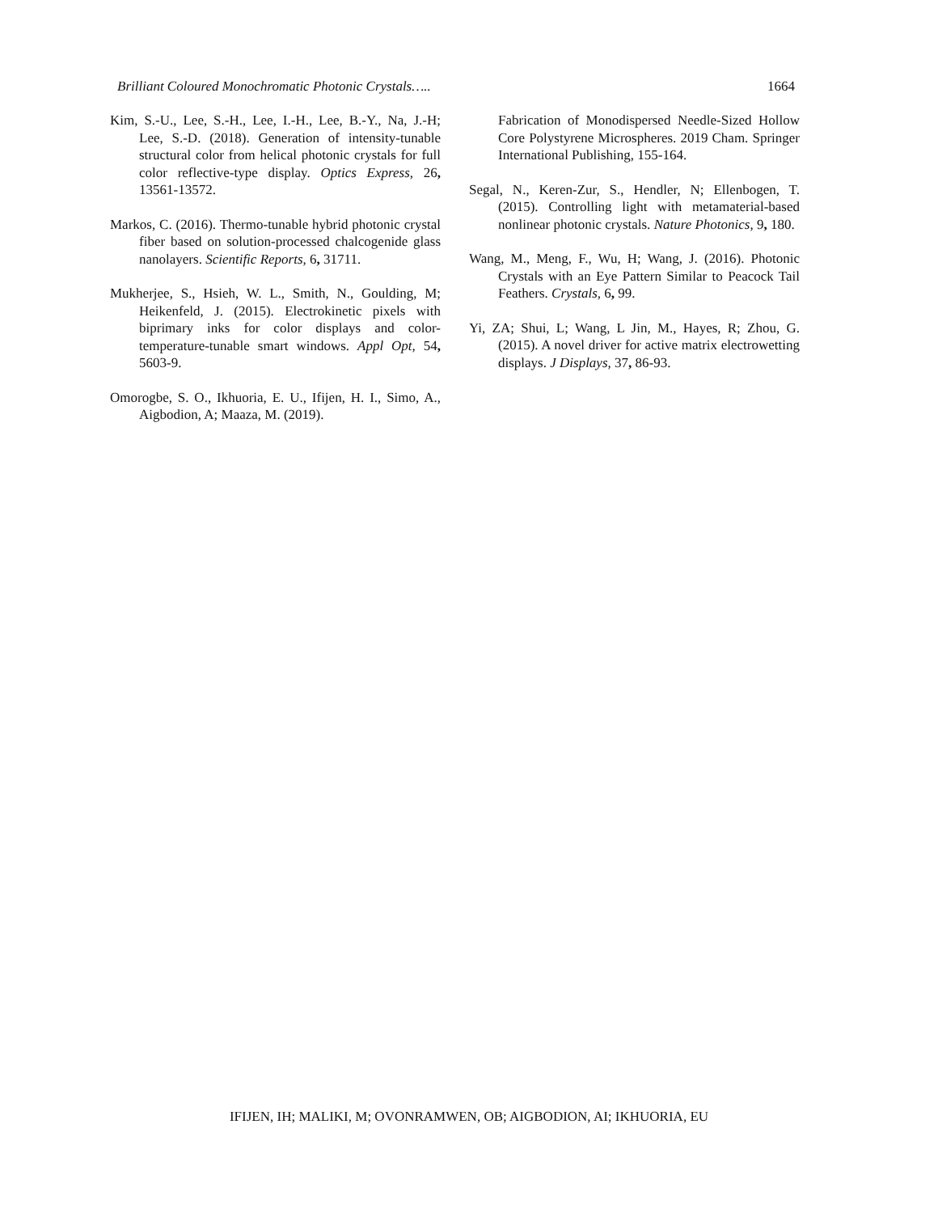Brilliant Coloured Monochromatic Photonic Crystals….. 1664
Kim, S.-U., Lee, S.-H., Lee, I.-H., Lee, B.-Y., Na, J.-H; Lee, S.-D. (2018). Generation of intensity-tunable structural color from helical photonic crystals for full color reflective-type display. Optics Express, 26, 13561-13572.
Markos, C. (2016). Thermo-tunable hybrid photonic crystal fiber based on solution-processed chalcogenide glass nanolayers. Scientific Reports, 6, 31711.
Mukherjee, S., Hsieh, W. L., Smith, N., Goulding, M; Heikenfeld, J. (2015). Electrokinetic pixels with biprimary inks for color displays and color-temperature-tunable smart windows. Appl Opt, 54, 5603-9.
Omorogbe, S. O., Ikhuoria, E. U., Ifijen, H. I., Simo, A., Aigbodion, A; Maaza, M. (2019).
Fabrication of Monodispersed Needle-Sized Hollow Core Polystyrene Microspheres. 2019 Cham. Springer International Publishing, 155-164.
Segal, N., Keren-Zur, S., Hendler, N; Ellenbogen, T. (2015). Controlling light with metamaterial-based nonlinear photonic crystals. Nature Photonics, 9, 180.
Wang, M., Meng, F., Wu, H; Wang, J. (2016). Photonic Crystals with an Eye Pattern Similar to Peacock Tail Feathers. Crystals, 6, 99.
Yi, ZA; Shui, L; Wang, L Jin, M., Hayes, R; Zhou, G. (2015). A novel driver for active matrix electrowetting displays. J Displays, 37, 86-93.
IFIJEN, IH; MALIKI, M; OVONRAMWEN, OB; AIGBODION, AI; IKHUORIA, EU